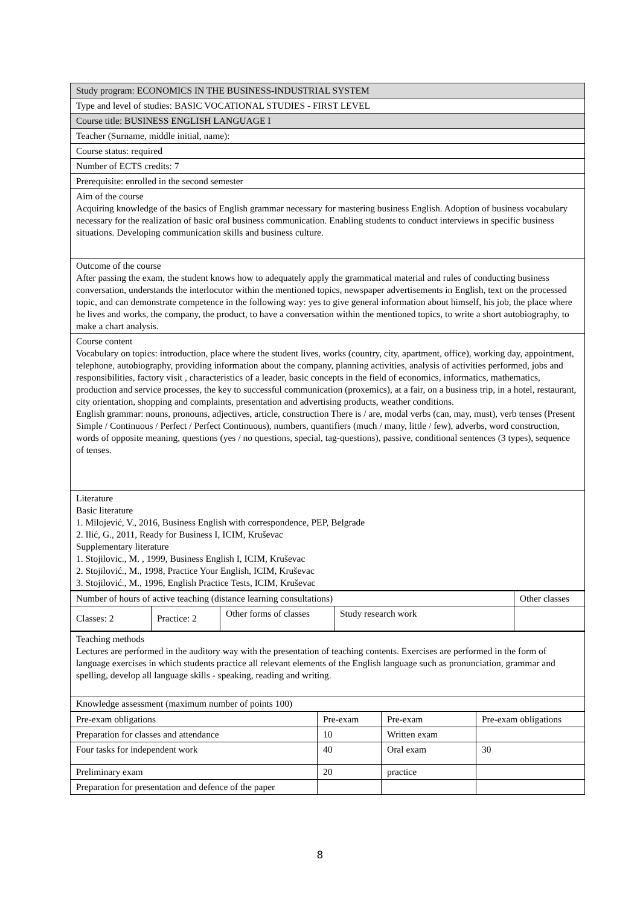| Study program: ECONOMICS IN THE BUSINESS-INDUSTRIAL SYSTEM |
| Type and level of studies: BASIC VOCATIONAL STUDIES - FIRST LEVEL |
| Course title: BUSINESS ENGLISH LANGUAGE I |
| Teacher (Surname, middle initial, name): |
| Course status: required |
| Number of ECTS credits: 7 |
| Prerequisite: enrolled in the second semester |
| Aim of the course Acquiring knowledge of the basics of English grammar necessary for mastering business English. Adoption of business vocabulary necessary for the realization of basic oral business communication. Enabling students to conduct interviews in specific business situations. Developing communication skills and business culture. |
| Outcome of the course After passing the exam, the student knows how to adequately apply the grammatical material and rules of conducting business conversation, understands the interlocutor within the mentioned topics, newspaper advertisements in English, text on the processed topic, and can demonstrate competence in the following way: yes to give general information about himself, his job, the place where he lives and works, the company, the product, to have a conversation within the mentioned topics, to write a short autobiography, to make a chart analysis. |
| Course content Vocabulary on topics: introduction, place where the student lives, works (country, city, apartment, office), working day, appointment, telephone, autobiography, providing information about the company, planning activities, analysis of activities performed, jobs and responsibilities, factory visit , characteristics of a leader, basic concepts in the field of economics, informatics, mathematics, production and service processes, the key to successful communication (proxemics), at a fair, on a business trip, in a hotel, restaurant, city orientation, shopping and complaints, presentation and advertising products, weather conditions. English grammar: nouns, pronouns, adjectives, article, construction There is / are, modal verbs (can, may, must), verb tenses (Present Simple / Continuous / Perfect / Perfect Continuous), numbers, quantifiers (much / many, little / few), adverbs, word construction, words of opposite meaning, questions (yes / no questions, special, tag-questions), passive, conditional sentences (3 types), sequence of tenses. |
| Literature Basic literature 1. Milojević, V., 2016, Business English with correspondence, PEP, Belgrade 2. Ilić, G., 2011, Ready for Business I, ICIM, Kruševac Supplementary literature 1. Stojilovic., M. , 1999, Business English I, ICIM, Kruševac 2. Stojilović., M., 1998, Practice Your English, ICIM, Kruševac 3. Stojilović., M., 1996, English Practice Tests, ICIM, Kruševac |
| Number of hours of active teaching (distance learning consultations) | | | | Other classes |
| Classes: 2 | Practice: 2 | Other forms of classes | Study research work | |
| Teaching methods Lectures are performed in the auditory way with the presentation of teaching contents. Exercises are performed in the form of language exercises in which students practice all relevant elements of the English language such as pronunciation, grammar and spelling, develop all language skills - speaking, reading and writing. |
| Knowledge assessment (maximum number of points 100) |
| Pre-exam obligations | Pre-exam | Pre-exam | Pre-exam obligations |
| Preparation for classes and attendance | 10 | Written exam | |
| Four tasks for independent work | 40 | Oral exam | 30 |
| Preliminary exam | 20 | practice | |
| Preparation for presentation and defence of the paper | | | |
8